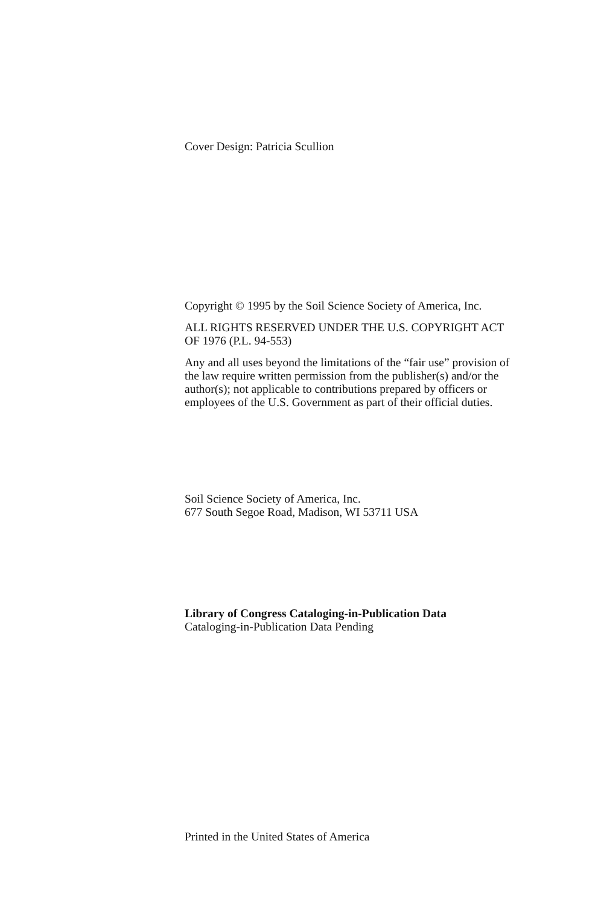Cover Design: Patricia Scullion
Copyright © 1995 by the Soil Science Society of America, Inc.
ALL RIGHTS RESERVED UNDER THE U.S. COPYRIGHT ACT OF 1976 (P.L. 94-553)
Any and all uses beyond the limitations of the “fair use” provision of the law require written permission from the publisher(s) and/or the author(s); not applicable to contributions prepared by officers or employees of the U.S. Government as part of their official duties.
Soil Science Society of America, Inc.
677 South Segoe Road, Madison, WI 53711 USA
Library of Congress Cataloging-in-Publication Data
Cataloging-in-Publication Data Pending
Printed in the United States of America